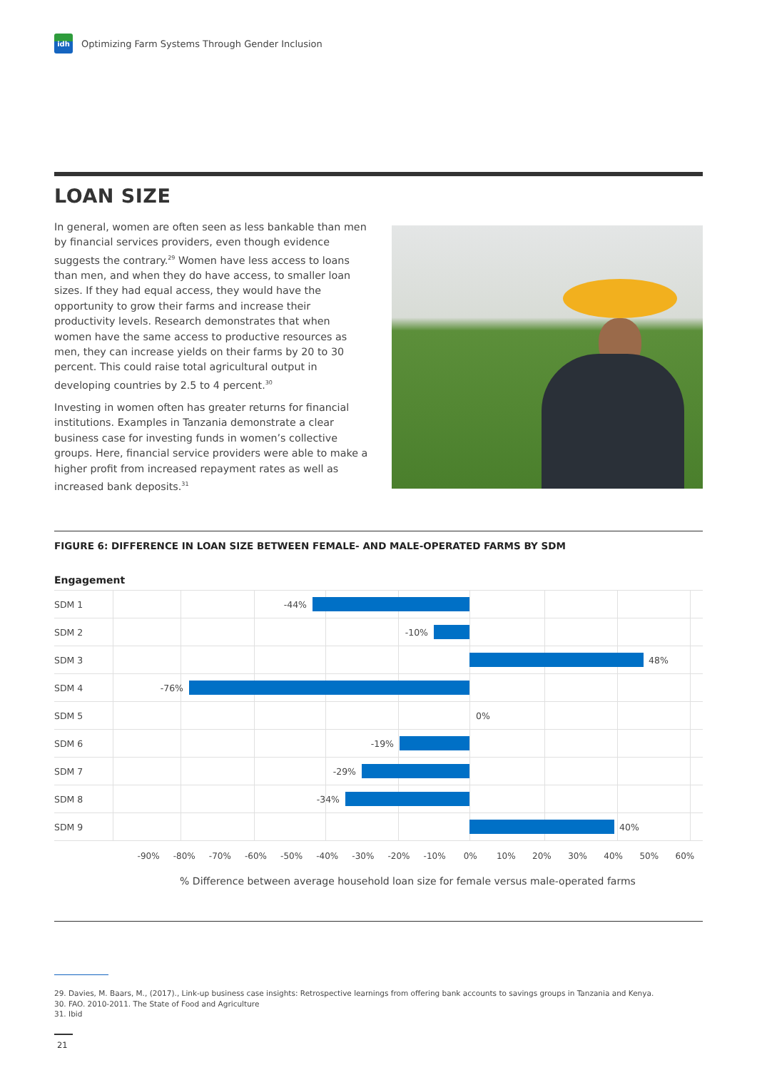idh
Optimizing Farm Systems Through Gender Inclusion
LOAN SIZE
In general, women are often seen as less bankable than men by financial services providers, even though evidence suggests the contrary.<sup>29</sup> Women have less access to loans than men, and when they do have access, to smaller loan sizes. If they had equal access, they would have the opportunity to grow their farms and increase their productivity levels. Research demonstrates that when women have the same access to productive resources as men, they can increase yields on their farms by 20 to 30 percent. This could raise total agricultural output in developing countries by 2.5 to 4 percent.<sup>30</sup>
Investing in women often has greater returns for financial institutions. Examples in Tanzania demonstrate a clear business case for investing funds in women’s collective groups. Here, financial service providers were able to make a higher profit from increased repayment rates as well as increased bank deposits.<sup>31</sup>
FIGURE 6: DIFFERENCE IN LOAN SIZE BETWEEN FEMALE- AND MALE-OPERATED FARMS BY SDM
Engagement
| SDM 1 | -44% |
| SDM 2 | -10% |
| SDM 3 | 48% |
| SDM 4 | -76% |
| SDM 5 | 0% |
| SDM 6 | -19% |
| SDM 7 | -29% |
| SDM 8 | -34% |
| SDM 9 | 40% |
-90% -80% -70% -60% -50% -40% -30% -20% -10% 0% 10% 20% 30% 40% 50% 60%
% Difference between average household loan size for female versus male-operated farms
29. Davies, M. Baars, M., (2017)., Link-up business case insights: Retrospective learnings from offering bank accounts to savings groups in Tanzania and Kenya.
30. FAO. 2010-2011. The State of Food and Agriculture
31. Ibid
21